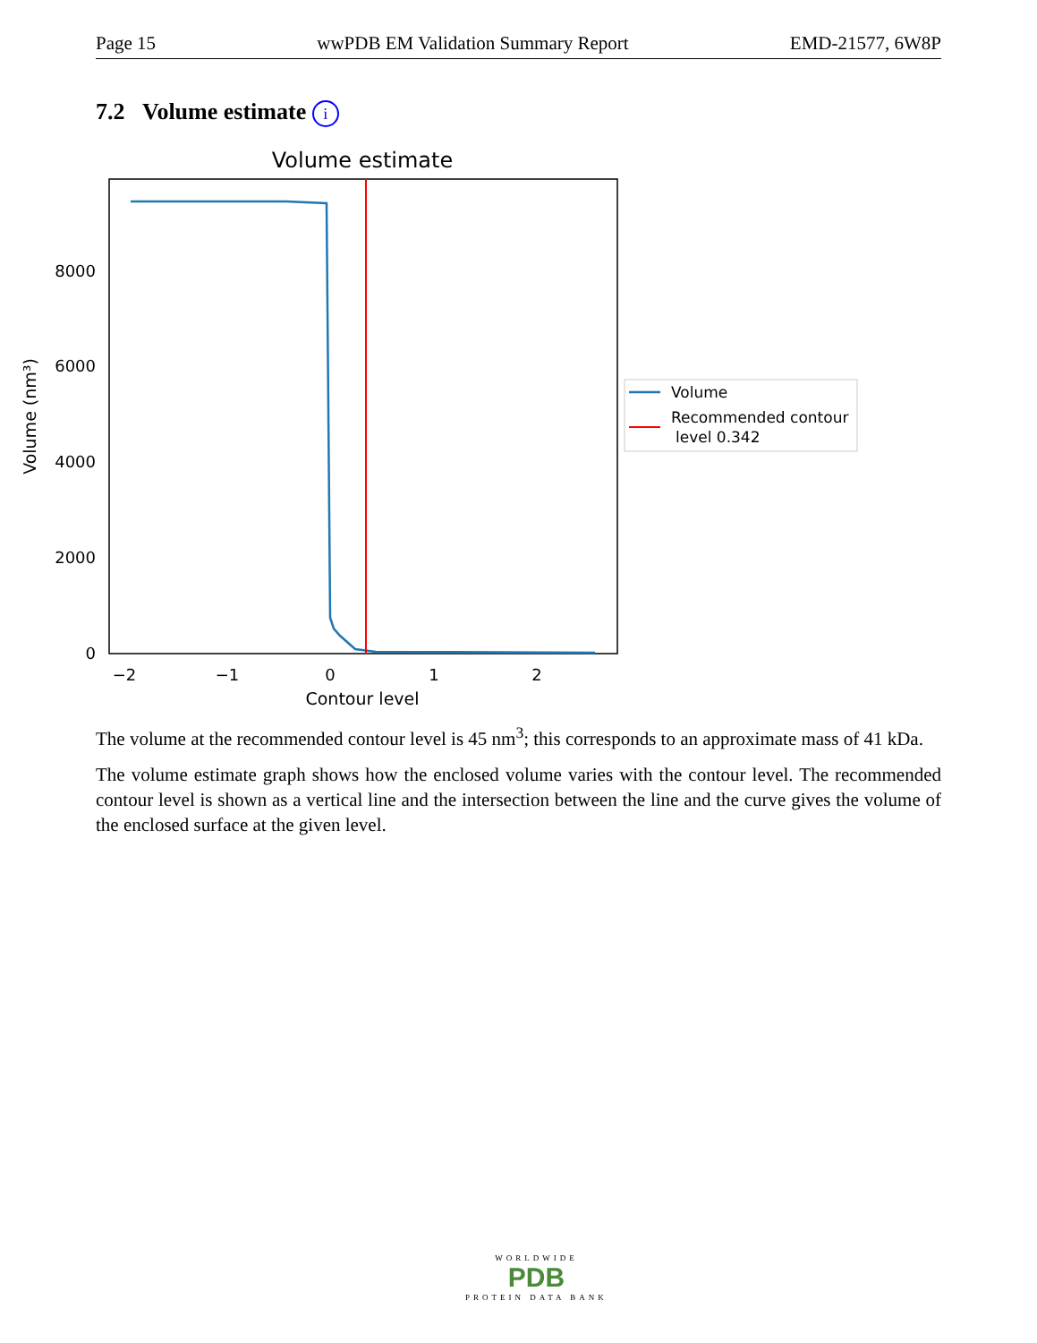Page 15 wwPDB EM Validation Summary Report EMD-21577, 6W8P
7.2 Volume estimate i
Volume estimate
0
2000
4000
6000
8000
−2
−1
0
1
2
Contour level
Volume (nm³)
Volume
Recommended contour
level 0.342
The volume at the recommended contour level is 45 nm<sup>3</sup>; this corresponds to an approximate mass of 41 kDa.
The volume estimate graph shows how the enclosed volume varies with the contour level. The recommended contour level is shown as a vertical line and the intersection between the line and the curve gives the volume of the enclosed surface at the given level.
WORLDWIDE
PDB
PROTEIN DATA BANK